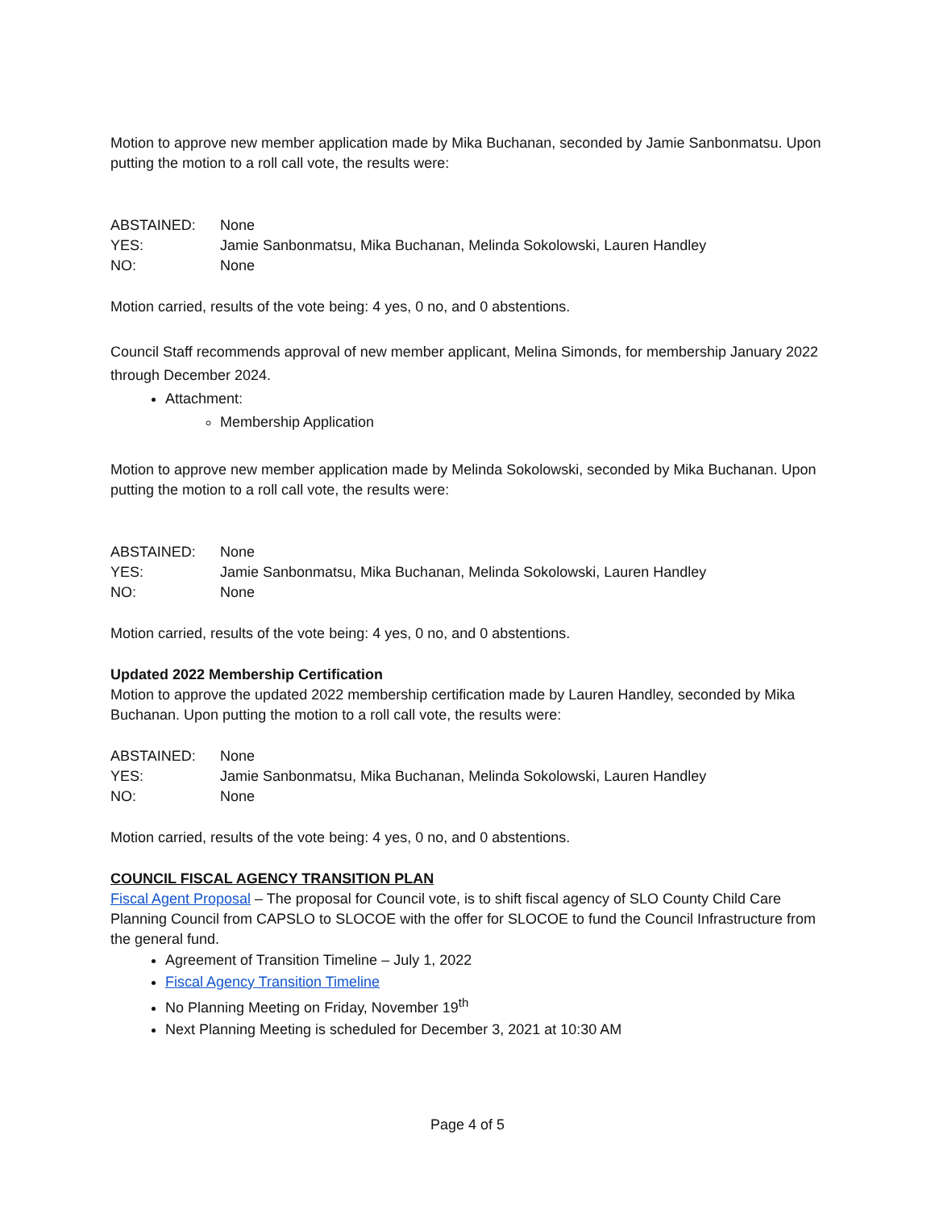Motion to approve new member application made by Mika Buchanan, seconded by Jamie Sanbonmatsu. Upon putting the motion to a roll call vote, the results were:
ABSTAINED: None YES: Jamie Sanbonmatsu, Mika Buchanan, Melinda Sokolowski, Lauren Handley NO: None
Motion carried, results of the vote being: 4 yes, 0 no, and 0 abstentions.
Council Staff recommends approval of new member applicant, Melina Simonds, for membership January 2022 through December 2024.
Attachment:
Membership Application
Motion to approve new member application made by Melinda Sokolowski, seconded by Mika Buchanan. Upon putting the motion to a roll call vote, the results were:
ABSTAINED: None YES: Jamie Sanbonmatsu, Mika Buchanan, Melinda Sokolowski, Lauren Handley NO: None
Motion carried, results of the vote being: 4 yes, 0 no, and 0 abstentions.
Updated 2022 Membership Certification
Motion to approve the updated 2022 membership certification made by Lauren Handley, seconded by Mika Buchanan. Upon putting the motion to a roll call vote, the results were:
ABSTAINED: None YES: Jamie Sanbonmatsu, Mika Buchanan, Melinda Sokolowski, Lauren Handley NO: None
Motion carried, results of the vote being: 4 yes, 0 no, and 0 abstentions.
COUNCIL FISCAL AGENCY TRANSITION PLAN
Fiscal Agent Proposal – The proposal for Council vote, is to shift fiscal agency of SLO County Child Care Planning Council from CAPSLO to SLOCOE with the offer for SLOCOE to fund the Council Infrastructure from the general fund.
Agreement of Transition Timeline – July 1, 2022
Fiscal Agency Transition Timeline
No Planning Meeting on Friday, November 19<sup>th</sup>
Next Planning Meeting is scheduled for December 3, 2021 at 10:30 AM
Page 4 of 5